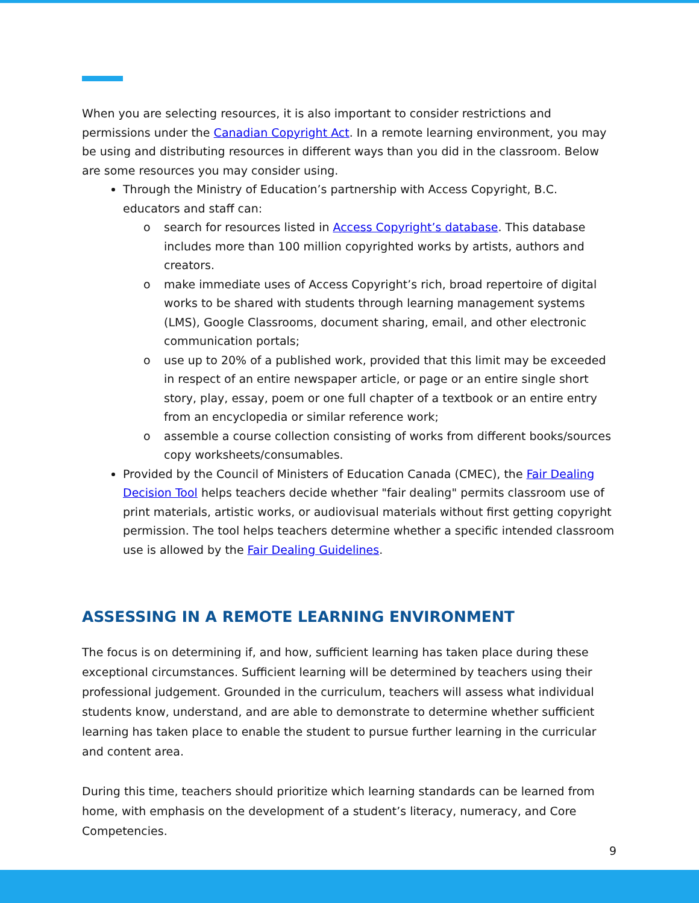When you are selecting resources, it is also important to consider restrictions and permissions under the Canadian Copyright Act. In a remote learning environment, you may be using and distributing resources in different ways than you did in the classroom. Below are some resources you may consider using.
Through the Ministry of Education’s partnership with Access Copyright, B.C. educators and staff can:
o search for resources listed in Access Copyright’s database. This database includes more than 100 million copyrighted works by artists, authors and creators.
o make immediate uses of Access Copyright’s rich, broad repertoire of digital works to be shared with students through learning management systems (LMS), Google Classrooms, document sharing, email, and other electronic communication portals;
o use up to 20% of a published work, provided that this limit may be exceeded in respect of an entire newspaper article, or page or an entire single short story, play, essay, poem or one full chapter of a textbook or an entire entry from an encyclopedia or similar reference work;
o assemble a course collection consisting of works from different books/sources copy worksheets/consumables.
Provided by the Council of Ministers of Education Canada (CMEC), the Fair Dealing Decision Tool helps teachers decide whether "fair dealing" permits classroom use of print materials, artistic works, or audiovisual materials without first getting copyright permission. The tool helps teachers determine whether a specific intended classroom use is allowed by the Fair Dealing Guidelines.
ASSESSING IN A REMOTE LEARNING ENVIRONMENT
The focus is on determining if, and how, sufficient learning has taken place during these exceptional circumstances. Sufficient learning will be determined by teachers using their professional judgement. Grounded in the curriculum, teachers will assess what individual students know, understand, and are able to demonstrate to determine whether sufficient learning has taken place to enable the student to pursue further learning in the curricular and content area.
During this time, teachers should prioritize which learning standards can be learned from home, with emphasis on the development of a student’s literacy, numeracy, and Core Competencies.
9